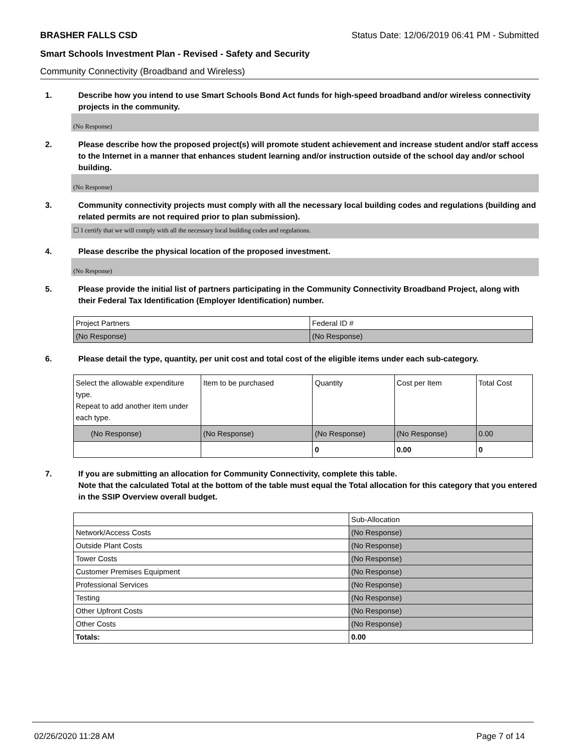BRASHER FALLS CSD Status Date: 12/06/2019 06:41 PM - Submitted
Smart Schools Investment Plan - Revised - Safety and Security
Community Connectivity (Broadband and Wireless)
1. Describe how you intend to use Smart Schools Bond Act funds for high-speed broadband and/or wireless connectivity projects in the community.
(No Response)
2. Please describe how the proposed project(s) will promote student achievement and increase student and/or staff access to the Internet in a manner that enhances student learning and/or instruction outside of the school day and/or school building.
(No Response)
3. Community connectivity projects must comply with all the necessary local building codes and regulations (building and related permits are not required prior to plan submission).
☐ I certify that we will comply with all the necessary local building codes and regulations.
4. Please describe the physical location of the proposed investment.
(No Response)
5. Please provide the initial list of partners participating in the Community Connectivity Broadband Project, along with their Federal Tax Identification (Employer Identification) number.
| Project Partners | Federal ID # |
| (No Response) | (No Response) |
6. Please detail the type, quantity, per unit cost and total cost of the eligible items under each sub-category.
| Select the allowable expenditure type. Repeat to add another item under each type. | Item to be purchased | Quantity | Cost per Item | Total Cost |
| (No Response) | (No Response) | (No Response) | (No Response) | 0.00 |
| | | 0 | 0.00 | 0 |
7. If you are submitting an allocation for Community Connectivity, complete this table.
Note that the calculated Total at the bottom of the table must equal the Total allocation for this category that you entered in the SSIP Overview overall budget.
| | Sub-Allocation |
| Network/Access Costs | (No Response) |
| Outside Plant Costs | (No Response) |
| Tower Costs | (No Response) |
| Customer Premises Equipment | (No Response) |
| Professional Services | (No Response) |
| Testing | (No Response) |
| Other Upfront Costs | (No Response) |
| Other Costs | (No Response) |
| Totals: | 0.00 |
02/26/2020 11:28 AM Page 7 of 14